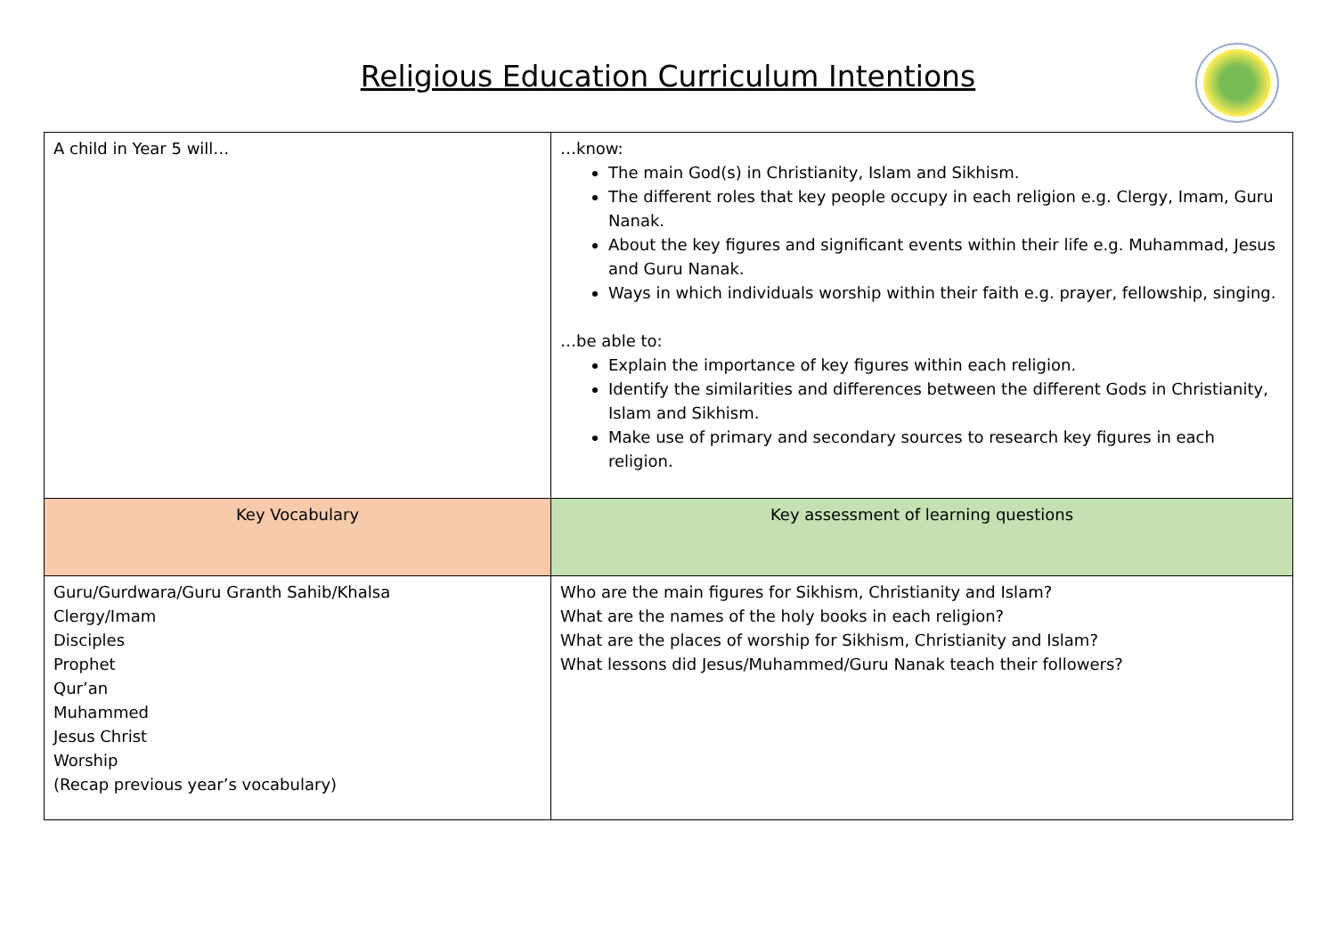Religious Education Curriculum Intentions
| A child in Year 5 will… | …know: The main God(s) in Christianity, Islam and Sikhism. The different roles that key people occupy in each religion e.g. Clergy, Imam, Guru Nanak. About the key figures and significant events within their life e.g. Muhammad, Jesus and Guru Nanak. Ways in which individuals worship within their faith e.g. prayer, fellowship, singing. …be able to: Explain the importance of key figures within each religion. Identify the similarities and differences between the different Gods in Christianity, Islam and Sikhism. Make use of primary and secondary sources to research key figures in each religion. |
| Key Vocabulary | Key assessment of learning questions |
| Guru/Gurdwara/Guru Granth Sahib/Khalsa Clergy/Imam Disciples Prophet Qur’an Muhammed Jesus Christ Worship (Recap previous year’s vocabulary) | Who are the main figures for Sikhism, Christianity and Islam? What are the names of the holy books in each religion? What are the places of worship for Sikhism, Christianity and Islam? What lessons did Jesus/Muhammed/Guru Nanak teach their followers? |